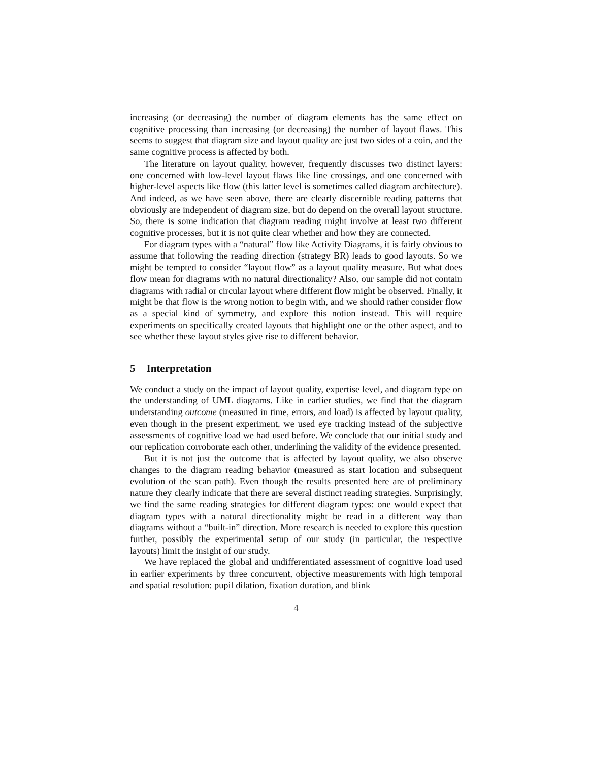increasing (or decreasing) the number of diagram elements has the same effect on cognitive processing than increasing (or decreasing) the number of layout flaws. This seems to suggest that diagram size and layout quality are just two sides of a coin, and the same cognitive process is affected by both.
The literature on layout quality, however, frequently discusses two distinct layers: one concerned with low-level layout flaws like line crossings, and one concerned with higher-level aspects like flow (this latter level is sometimes called diagram architecture). And indeed, as we have seen above, there are clearly discernible reading patterns that obviously are independent of diagram size, but do depend on the overall layout structure. So, there is some indication that diagram reading might involve at least two different cognitive processes, but it is not quite clear whether and how they are connected.
For diagram types with a “natural” flow like Activity Diagrams, it is fairly obvious to assume that following the reading direction (strategy BR) leads to good layouts. So we might be tempted to consider “layout flow” as a layout quality measure. But what does flow mean for diagrams with no natural directionality? Also, our sample did not contain diagrams with radial or circular layout where different flow might be observed. Finally, it might be that flow is the wrong notion to begin with, and we should rather consider flow as a special kind of symmetry, and explore this notion instead. This will require experiments on specifically created layouts that highlight one or the other aspect, and to see whether these layout styles give rise to different behavior.
5 Interpretation
We conduct a study on the impact of layout quality, expertise level, and diagram type on the understanding of UML diagrams. Like in earlier studies, we find that the diagram understanding outcome (measured in time, errors, and load) is affected by layout quality, even though in the present experiment, we used eye tracking instead of the subjective assessments of cognitive load we had used before. We conclude that our initial study and our replication corroborate each other, underlining the validity of the evidence presented.
But it is not just the outcome that is affected by layout quality, we also observe changes to the diagram reading behavior (measured as start location and subsequent evolution of the scan path). Even though the results presented here are of preliminary nature they clearly indicate that there are several distinct reading strategies. Surprisingly, we find the same reading strategies for different diagram types: one would expect that diagram types with a natural directionality might be read in a different way than diagrams without a “built-in” direction. More research is needed to explore this question further, possibly the experimental setup of our study (in particular, the respective layouts) limit the insight of our study.
We have replaced the global and undifferentiated assessment of cognitive load used in earlier experiments by three concurrent, objective measurements with high temporal and spatial resolution: pupil dilation, fixation duration, and blink
4